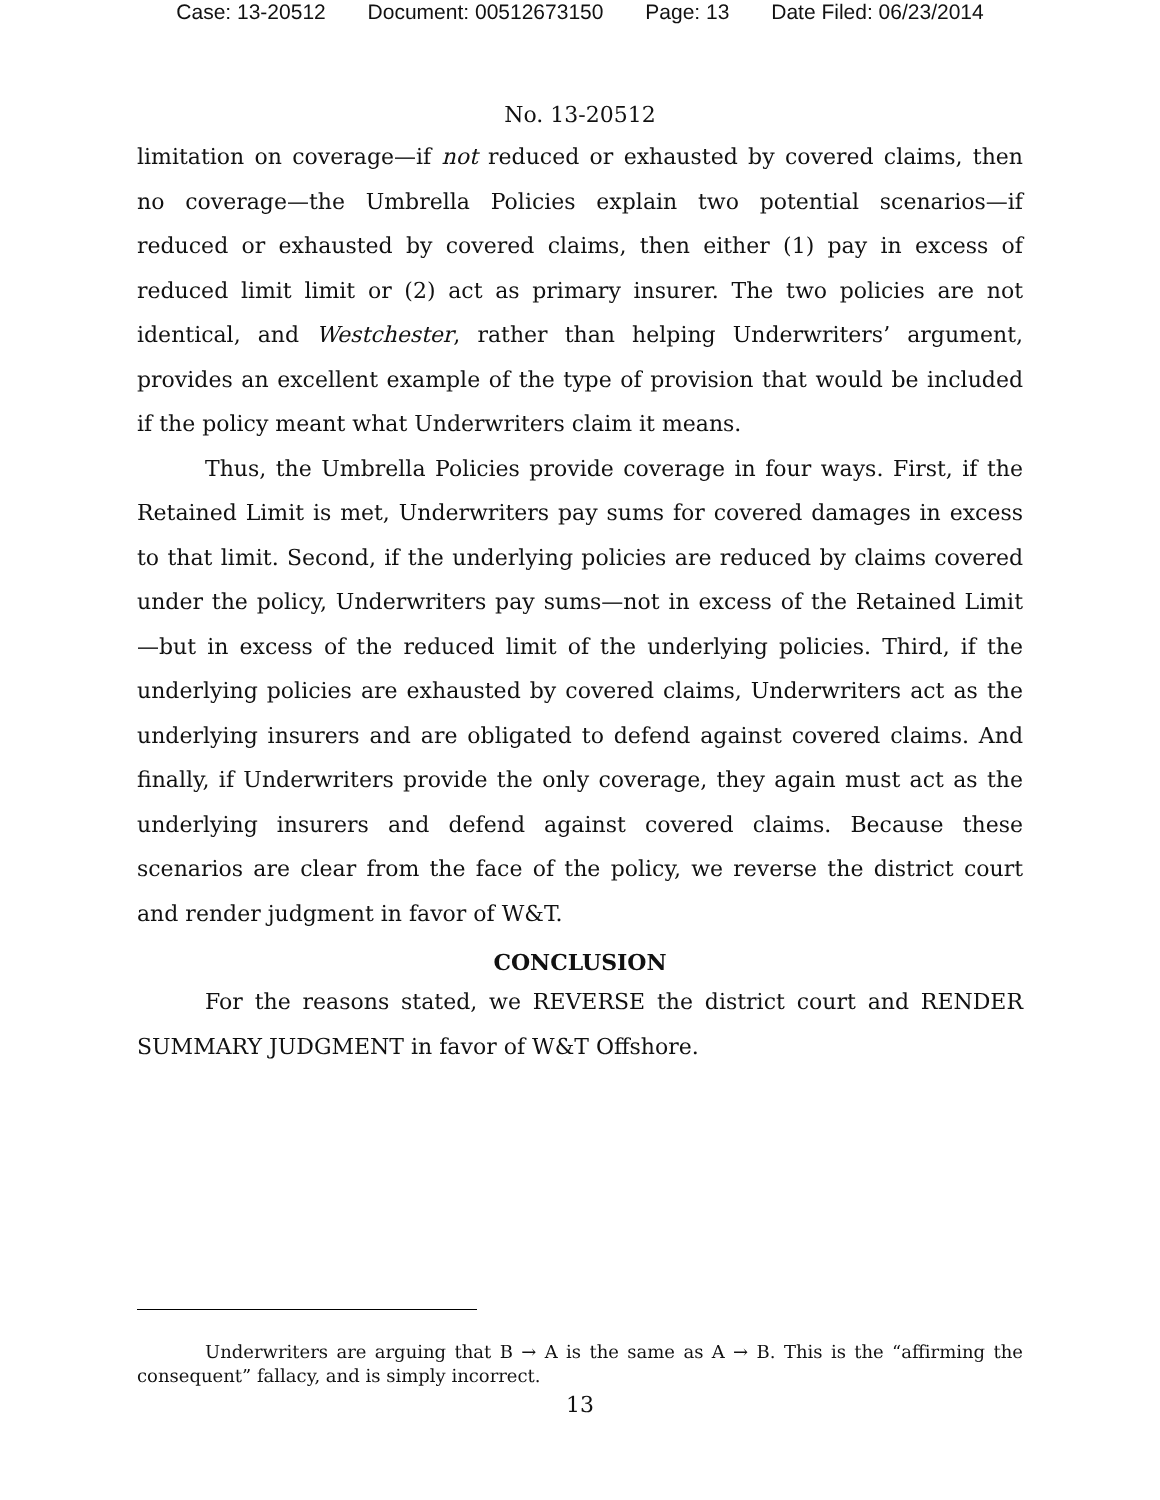Case: 13-20512 Document: 00512673150 Page: 13 Date Filed: 06/23/2014
No. 13-20512
limitation on coverage—if not reduced or exhausted by covered claims, then no coverage—the Umbrella Policies explain two potential scenarios—if reduced or exhausted by covered claims, then either (1) pay in excess of reduced limit limit or (2) act as primary insurer. The two policies are not identical, and Westchester, rather than helping Underwriters’ argument, provides an excellent example of the type of provision that would be included if the policy meant what Underwriters claim it means.
Thus, the Umbrella Policies provide coverage in four ways. First, if the Retained Limit is met, Underwriters pay sums for covered damages in excess to that limit. Second, if the underlying policies are reduced by claims covered under the policy, Underwriters pay sums—not in excess of the Retained Limit—but in excess of the reduced limit of the underlying policies. Third, if the underlying policies are exhausted by covered claims, Underwriters act as the underlying insurers and are obligated to defend against covered claims. And finally, if Underwriters provide the only coverage, they again must act as the underlying insurers and defend against covered claims. Because these scenarios are clear from the face of the policy, we reverse the district court and render judgment in favor of W&T.
CONCLUSION
For the reasons stated, we REVERSE the district court and RENDER SUMMARY JUDGMENT in favor of W&T Offshore.
Underwriters are arguing that B → A is the same as A → B. This is the “affirming the consequent” fallacy, and is simply incorrect.
13